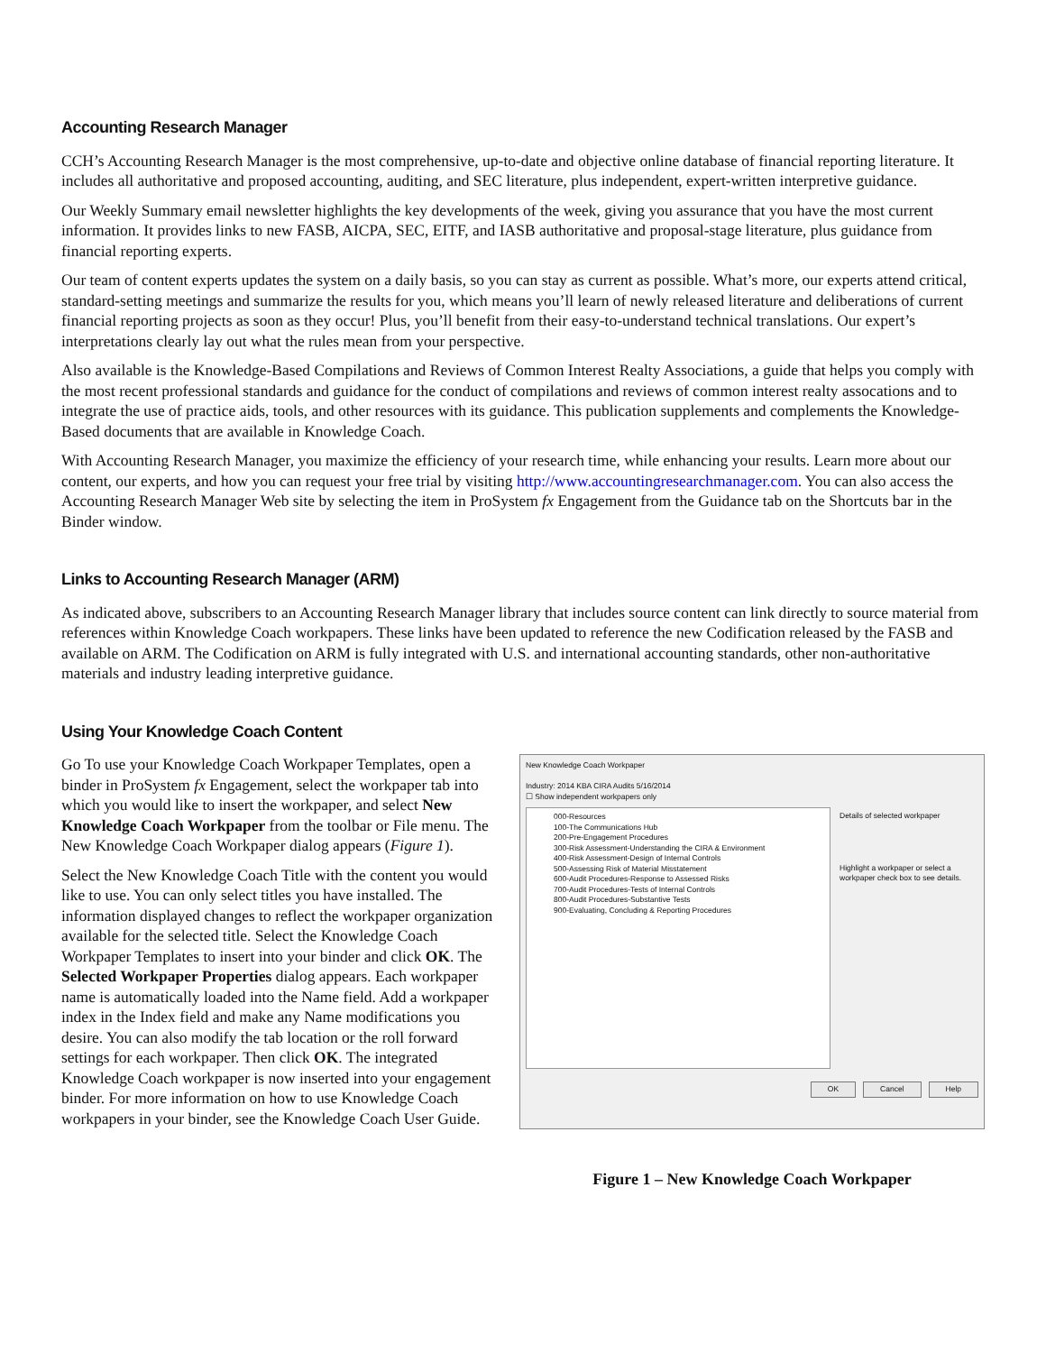Accounting Research Manager
CCH’s Accounting Research Manager is the most comprehensive, up-to-date and objective online database of financial reporting literature. It includes all authoritative and proposed accounting, auditing, and SEC literature, plus independent, expert-written interpretive guidance.
Our Weekly Summary email newsletter highlights the key developments of the week, giving you assurance that you have the most current information. It provides links to new FASB, AICPA, SEC, EITF, and IASB authoritative and proposal-stage literature, plus guidance from financial reporting experts.
Our team of content experts updates the system on a daily basis, so you can stay as current as possible. What’s more, our experts attend critical, standard-setting meetings and summarize the results for you, which means you’ll learn of newly released literature and deliberations of current financial reporting projects as soon as they occur! Plus, you’ll benefit from their easy-to-understand technical translations. Our expert’s interpretations clearly lay out what the rules mean from your perspective.
Also available is the Knowledge-Based Compilations and Reviews of Common Interest Realty Associations, a guide that helps you comply with the most recent professional standards and guidance for the conduct of compilations and reviews of common interest realty assocations and to integrate the use of practice aids, tools, and other resources with its guidance. This publication supplements and complements the Knowledge-Based documents that are available in Knowledge Coach.
With Accounting Research Manager, you maximize the efficiency of your research time, while enhancing your results. Learn more about our content, our experts, and how you can request your free trial by visiting http://www.accountingresearchmanager.com. You can also access the Accounting Research Manager Web site by selecting the item in ProSystem fx Engagement from the Guidance tab on the Shortcuts bar in the Binder window.
Links to Accounting Research Manager (ARM)
As indicated above, subscribers to an Accounting Research Manager library that includes source content can link directly to source material from references within Knowledge Coach workpapers. These links have been updated to reference the new Codification released by the FASB and available on ARM. The Codification on ARM is fully integrated with U.S. and international accounting standards, other non-authoritative materials and industry leading interpretive guidance.
Using Your Knowledge Coach Content
Go To use your Knowledge Coach Workpaper Templates, open a binder in ProSystem fx Engagement, select the workpaper tab into which you would like to insert the workpaper, and select New Knowledge Coach Workpaper from the toolbar or File menu. The New Knowledge Coach Workpaper dialog appears (Figure 1).
Select the New Knowledge Coach Title with the content you would like to use. You can only select titles you have installed. The information displayed changes to reflect the workpaper organization available for the selected title. Select the Knowledge Coach Workpaper Templates to insert into your binder and click OK. The Selected Workpaper Properties dialog appears. Each workpaper name is automatically loaded into the Name field. Add a workpaper index in the Index field and make any Name modifications you desire. You can also modify the tab location or the roll forward settings for each workpaper. Then click OK. The integrated Knowledge Coach workpaper is now inserted into your engagement binder. For more information on how to use Knowledge Coach workpapers in your binder, see the Knowledge Coach User Guide.
New Knowledge Coach Workpaper
Industry: 2014 KBA CIRA Audits 5/16/2014
☐ Show independent workpapers only
000-Resources
100-The Communications Hub
200-Pre-Engagement Procedures
300-Risk Assessment-Understanding the CIRA & Environment
400-Risk Assessment-Design of Internal Controls
500-Assessing Risk of Material Misstatement
600-Audit Procedures-Response to Assessed Risks
700-Audit Procedures-Tests of Internal Controls
800-Audit Procedures-Substantive Tests
900-Evaluating, Concluding & Reporting Procedures
Details of selected workpaper
Highlight a workpaper or select a workpaper check box to see details.
OK Cancel Help
Figure 1 – New Knowledge Coach Workpaper